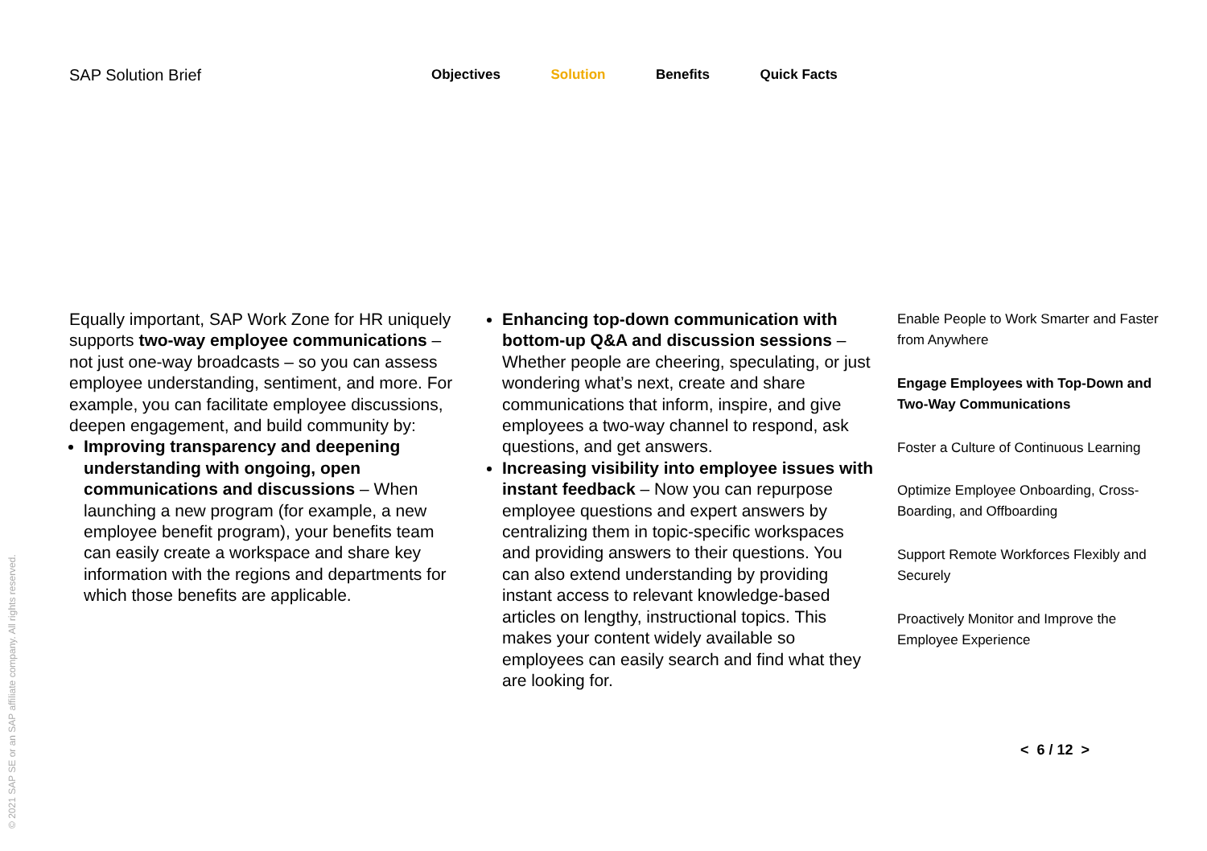SAP Solution Brief
Objectives Solution Benefits Quick Facts
Equally important, SAP Work Zone for HR uniquely supports two-way employee communications – not just one-way broadcasts – so you can assess employee understanding, sentiment, and more. For example, you can facilitate employee discussions, deepen engagement, and build community by:
Improving transparency and deepening understanding with ongoing, open communications and discussions – When launching a new program (for example, a new employee benefit program), your benefits team can easily create a workspace and share key information with the regions and departments for which those benefits are applicable.
Enhancing top-down communication with bottom-up Q&A and discussion sessions – Whether people are cheering, speculating, or just wondering what’s next, create and share communications that inform, inspire, and give employees a two-way channel to respond, ask questions, and get answers.
Increasing visibility into employee issues with instant feedback – Now you can repurpose employee questions and expert answers by centralizing them in topic-specific workspaces and providing answers to their questions. You can also extend understanding by providing instant access to relevant knowledge-based articles on lengthy, instructional topics. This makes your content widely available so employees can easily search and find what they are looking for.
Enable People to Work Smarter and Faster from Anywhere
Engage Employees with Top-Down and Two-Way Communications
Foster a Culture of Continuous Learning
Optimize Employee Onboarding, Cross-Boarding, and Offboarding
Support Remote Workforces Flexibly and Securely
Proactively Monitor and Improve the Employee Experience
© 2021 SAP SE or an SAP affiliate company. All rights reserved.
< 6 / 12 >